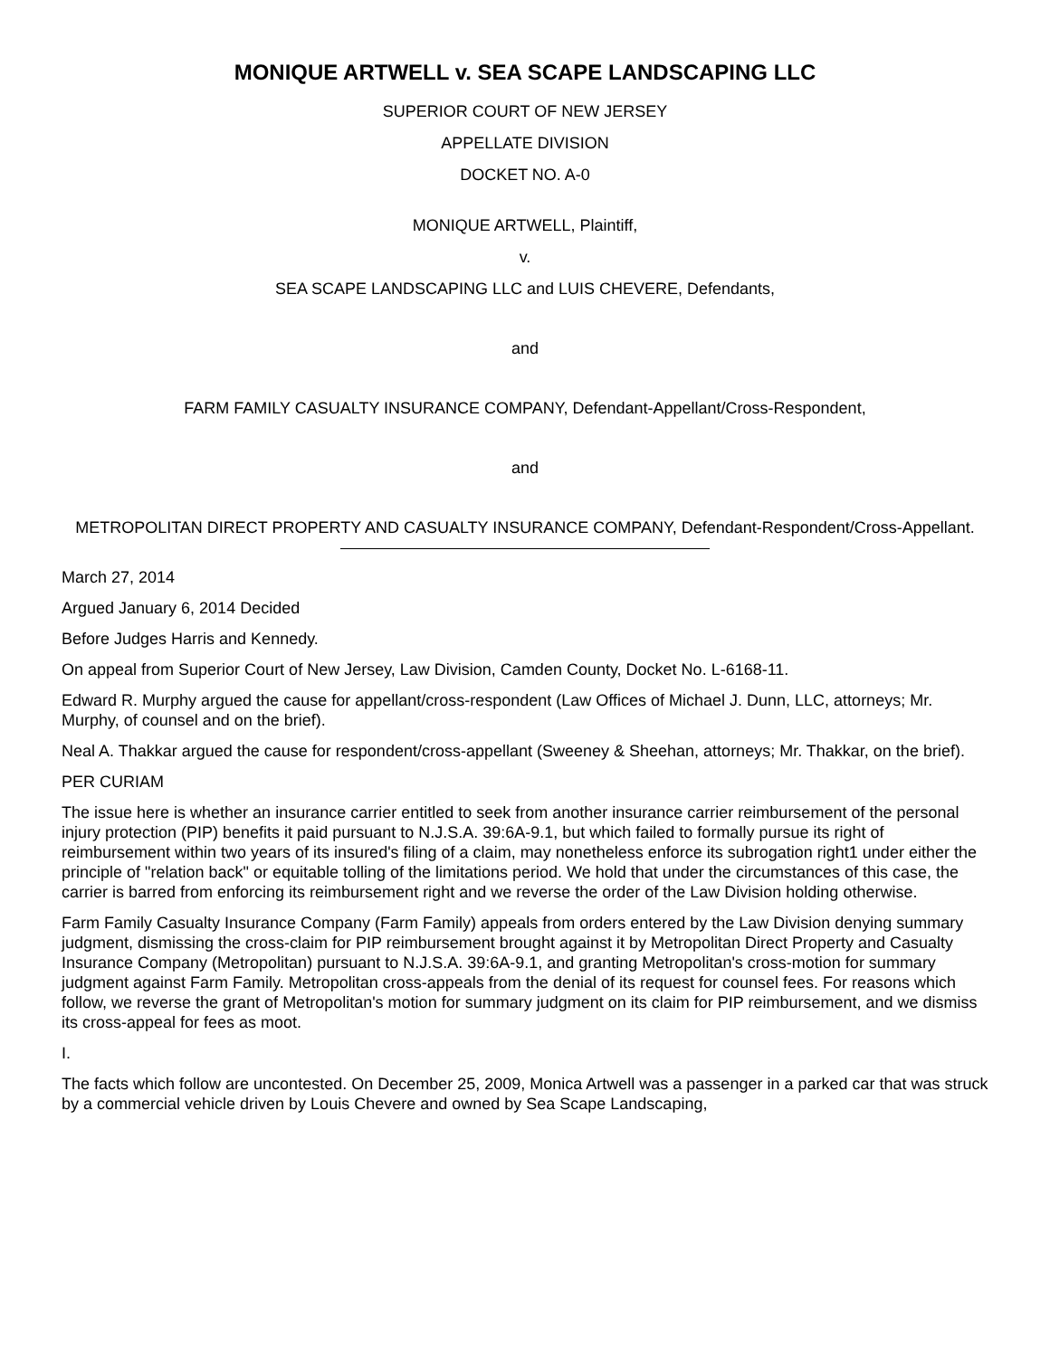MONIQUE ARTWELL v. SEA SCAPE LANDSCAPING LLC
SUPERIOR COURT OF NEW JERSEY
APPELLATE DIVISION
DOCKET NO. A-0
MONIQUE ARTWELL, Plaintiff,
v.
SEA SCAPE LANDSCAPING LLC and LUIS CHEVERE, Defendants,
and
FARM FAMILY CASUALTY INSURANCE COMPANY, Defendant-Appellant/Cross-Respondent,
and
METROPOLITAN DIRECT PROPERTY AND CASUALTY INSURANCE COMPANY, Defendant-Respondent/Cross-Appellant.
March 27, 2014
Argued January 6, 2014 Decided
Before Judges Harris and Kennedy.
On appeal from Superior Court of New Jersey, Law Division, Camden County, Docket No. L-6168-11.
Edward R. Murphy argued the cause for appellant/cross-respondent (Law Offices of Michael J. Dunn, LLC, attorneys; Mr. Murphy, of counsel and on the brief).
Neal A. Thakkar argued the cause for respondent/cross-appellant (Sweeney & Sheehan, attorneys; Mr. Thakkar, on the brief).
PER CURIAM
The issue here is whether an insurance carrier entitled to seek from another insurance carrier reimbursement of the personal injury protection (PIP) benefits it paid pursuant to N.J.S.A. 39:6A-9.1, but which failed to formally pursue its right of reimbursement within two years of its insured's filing of a claim, may nonetheless enforce its subrogation right1 under either the principle of "relation back" or equitable tolling of the limitations period. We hold that under the circumstances of this case, the carrier is barred from enforcing its reimbursement right and we reverse the order of the Law Division holding otherwise.
Farm Family Casualty Insurance Company (Farm Family) appeals from orders entered by the Law Division denying summary judgment, dismissing the cross-claim for PIP reimbursement brought against it by Metropolitan Direct Property and Casualty Insurance Company (Metropolitan) pursuant to N.J.S.A. 39:6A-9.1, and granting Metropolitan's cross-motion for summary judgment against Farm Family. Metropolitan cross-appeals from the denial of its request for counsel fees. For reasons which follow, we reverse the grant of Metropolitan's motion for summary judgment on its claim for PIP reimbursement, and we dismiss its cross-appeal for fees as moot.
I.
The facts which follow are uncontested. On December 25, 2009, Monica Artwell was a passenger in a parked car that was struck by a commercial vehicle driven by Louis Chevere and owned by Sea Scape Landscaping,